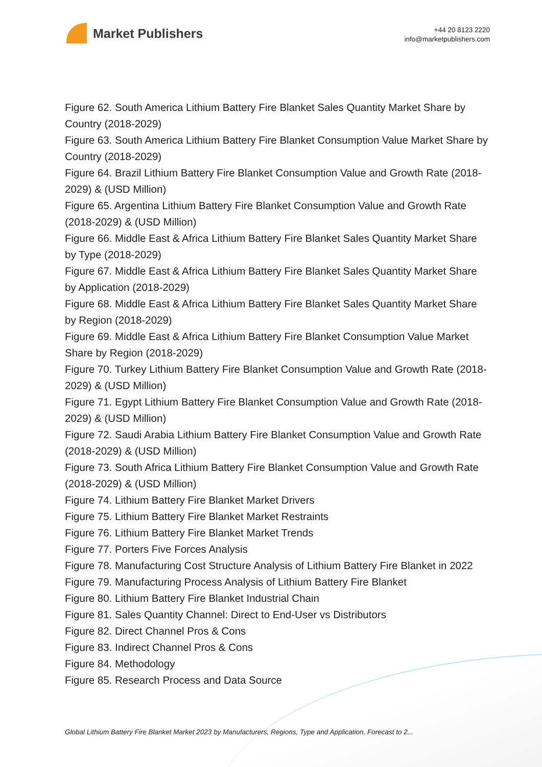Market Publishers
+44 20 8123 2220
info@marketpublishers.com
Figure 62. South America Lithium Battery Fire Blanket Sales Quantity Market Share by Country (2018-2029)
Figure 63. South America Lithium Battery Fire Blanket Consumption Value Market Share by Country (2018-2029)
Figure 64. Brazil Lithium Battery Fire Blanket Consumption Value and Growth Rate (2018-2029) & (USD Million)
Figure 65. Argentina Lithium Battery Fire Blanket Consumption Value and Growth Rate (2018-2029) & (USD Million)
Figure 66. Middle East & Africa Lithium Battery Fire Blanket Sales Quantity Market Share by Type (2018-2029)
Figure 67. Middle East & Africa Lithium Battery Fire Blanket Sales Quantity Market Share by Application (2018-2029)
Figure 68. Middle East & Africa Lithium Battery Fire Blanket Sales Quantity Market Share by Region (2018-2029)
Figure 69. Middle East & Africa Lithium Battery Fire Blanket Consumption Value Market Share by Region (2018-2029)
Figure 70. Turkey Lithium Battery Fire Blanket Consumption Value and Growth Rate (2018-2029) & (USD Million)
Figure 71. Egypt Lithium Battery Fire Blanket Consumption Value and Growth Rate (2018-2029) & (USD Million)
Figure 72. Saudi Arabia Lithium Battery Fire Blanket Consumption Value and Growth Rate (2018-2029) & (USD Million)
Figure 73. South Africa Lithium Battery Fire Blanket Consumption Value and Growth Rate (2018-2029) & (USD Million)
Figure 74. Lithium Battery Fire Blanket Market Drivers
Figure 75. Lithium Battery Fire Blanket Market Restraints
Figure 76. Lithium Battery Fire Blanket Market Trends
Figure 77. Porters Five Forces Analysis
Figure 78. Manufacturing Cost Structure Analysis of Lithium Battery Fire Blanket in 2022
Figure 79. Manufacturing Process Analysis of Lithium Battery Fire Blanket
Figure 80. Lithium Battery Fire Blanket Industrial Chain
Figure 81. Sales Quantity Channel: Direct to End-User vs Distributors
Figure 82. Direct Channel Pros & Cons
Figure 83. Indirect Channel Pros & Cons
Figure 84. Methodology
Figure 85. Research Process and Data Source
Global Lithium Battery Fire Blanket Market 2023 by Manufacturers, Regions, Type and Application, Forecast to 2...